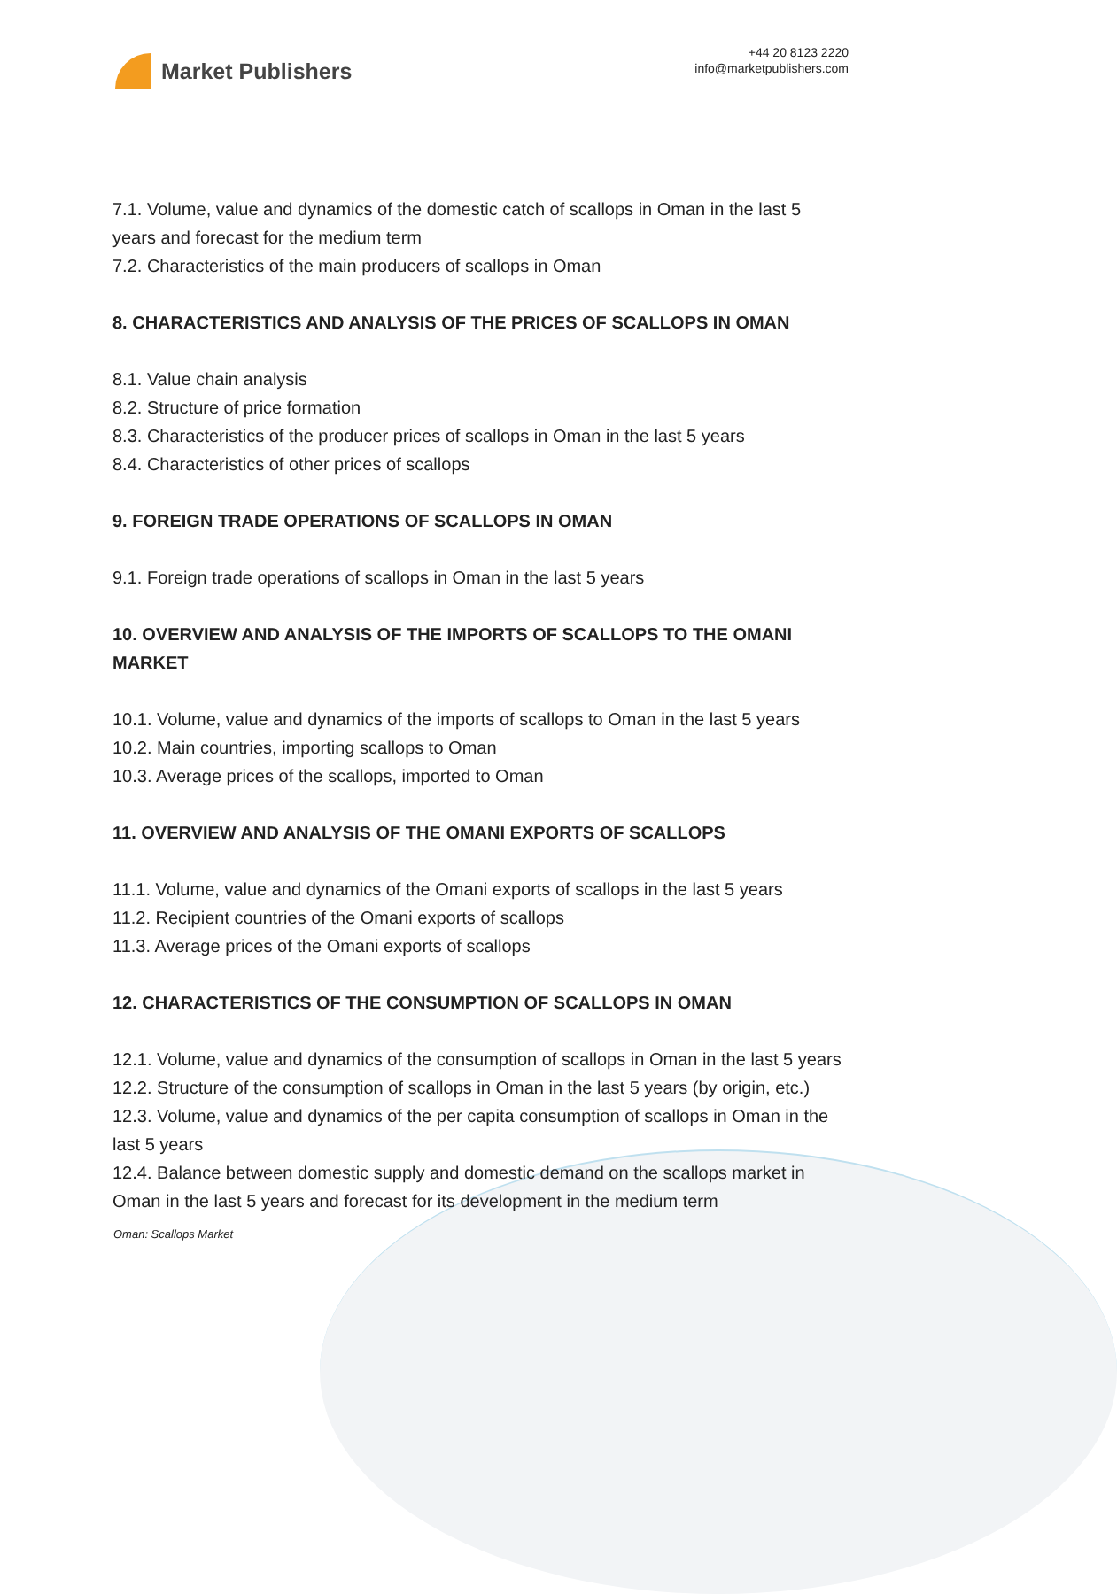Market Publishers
+44 20 8123 2220
info@marketpublishers.com
7.1. Volume, value and dynamics of the domestic catch of scallops in Oman in the last 5 years and forecast for the medium term
7.2. Characteristics of the main producers of scallops in Oman
8. CHARACTERISTICS AND ANALYSIS OF THE PRICES OF SCALLOPS IN OMAN
8.1. Value chain analysis
8.2. Structure of price formation
8.3. Characteristics of the producer prices of scallops in Oman in the last 5 years
8.4. Characteristics of other prices of scallops
9. FOREIGN TRADE OPERATIONS OF SCALLOPS IN OMAN
9.1. Foreign trade operations of scallops in Oman in the last 5 years
10. OVERVIEW AND ANALYSIS OF THE IMPORTS OF SCALLOPS TO THE OMANI MARKET
10.1. Volume, value and dynamics of the imports of scallops to Oman in the last 5 years
10.2. Main countries, importing scallops to Oman
10.3. Average prices of the scallops, imported to Oman
11. OVERVIEW AND ANALYSIS OF THE OMANI EXPORTS OF SCALLOPS
11.1. Volume, value and dynamics of the Omani exports of scallops in the last 5 years
11.2. Recipient countries of the Omani exports of scallops
11.3. Average prices of the Omani exports of scallops
12. CHARACTERISTICS OF THE CONSUMPTION OF SCALLOPS IN OMAN
12.1. Volume, value and dynamics of the consumption of scallops in Oman in the last 5 years
12.2. Structure of the consumption of scallops in Oman in the last 5 years (by origin, etc.)
12.3. Volume, value and dynamics of the per capita consumption of scallops in Oman in the last 5 years
12.4. Balance between domestic supply and domestic demand on the scallops market in Oman in the last 5 years and forecast for its development in the medium term
Oman: Scallops Market